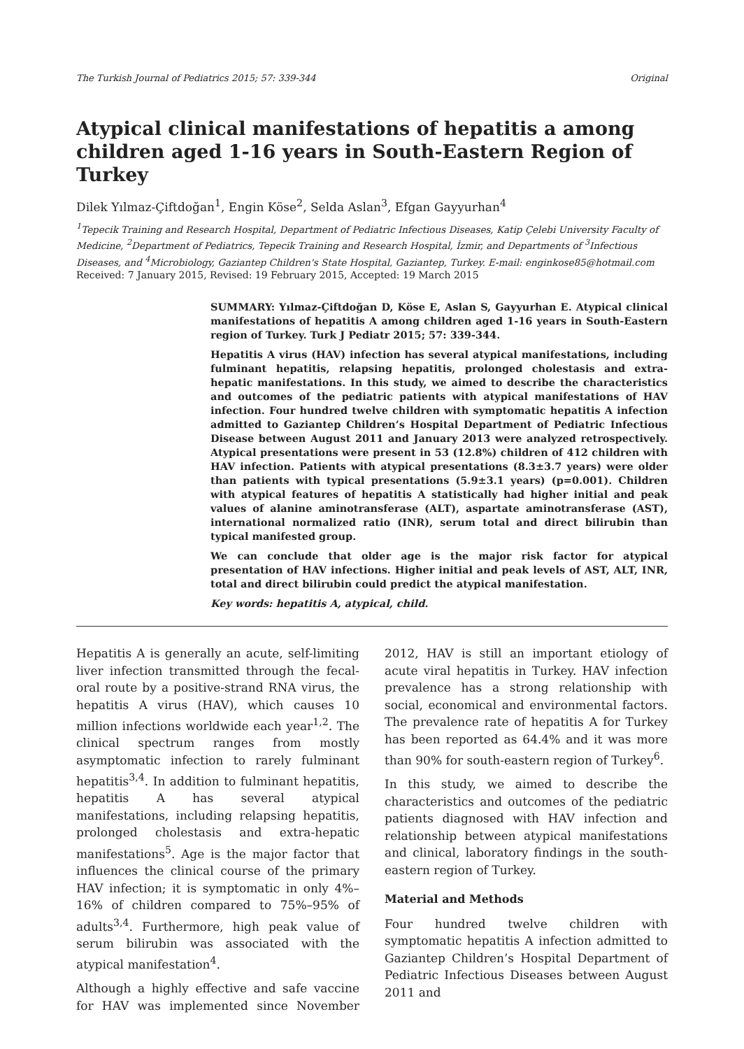The Turkish Journal of Pediatrics 2015; 57: 339-344 Original
Atypical clinical manifestations of hepatitis a among children aged 1-16 years in South-Eastern Region of Turkey
Dilek Yılmaz-Çiftdoğan<sup>1</sup>, Engin Köse<sup>2</sup>, Selda Aslan<sup>3</sup>, Efgan Gayyurhan<sup>4</sup>
<sup>1</sup> Tepecik Training and Research Hospital, Department of Pediatric Infectious Diseases, Katip Çelebi University Faculty of Medicine, <sup>2</sup>Department of Pediatrics, Tepecik Training and Research Hospital, İzmir, and Departments of <sup>3</sup>Infectious Diseases, and <sup>4</sup>Microbiology, Gaziantep Children's State Hospital, Gaziantep, Turkey. E-mail: enginkose85@hotmail.com
Received: 7 January 2015, Revised: 19 February 2015, Accepted: 19 March 2015
SUMMARY: Yılmaz-Çiftdoğan D, Köse E, Aslan S, Gayyurhan E. Atypical clinical manifestations of hepatitis A among children aged 1-16 years in South-Eastern region of Turkey. Turk J Pediatr 2015; 57: 339-344.
Hepatitis A virus (HAV) infection has several atypical manifestations, including fulminant hepatitis, relapsing hepatitis, prolonged cholestasis and extra-hepatic manifestations. In this study, we aimed to describe the characteristics and outcomes of the pediatric patients with atypical manifestations of HAV infection. Four hundred twelve children with symptomatic hepatitis A infection admitted to Gaziantep Children’s Hospital Department of Pediatric Infectious Disease between August 2011 and January 2013 were analyzed retrospectively. Atypical presentations were present in 53 (12.8%) children of 412 children with HAV infection. Patients with atypical presentations (8.3±3.7 years) were older than patients with typical presentations (5.9±3.1 years) (p=0.001). Children with atypical features of hepatitis A statistically had higher initial and peak values of alanine aminotransferase (ALT), aspartate aminotransferase (AST), international normalized ratio (INR), serum total and direct bilirubin than typical manifested group.
We can conclude that older age is the major risk factor for atypical presentation of HAV infections. Higher initial and peak levels of AST, ALT, INR, total and direct bilirubin could predict the atypical manifestation.
Key words: hepatitis A, atypical, child.
Hepatitis A is generally an acute, self-limiting liver infection transmitted through the fecal-oral route by a positive-strand RNA virus, the hepatitis A virus (HAV), which causes 10 million infections worldwide each year<sup>1,2</sup>. The clinical spectrum ranges from mostly asymptomatic infection to rarely fulminant hepatitis<sup>3,4</sup>. In addition to fulminant hepatitis, hepatitis A has several atypical manifestations, including relapsing hepatitis, prolonged cholestasis and extra-hepatic manifestations<sup>5</sup>. Age is the major factor that influences the clinical course of the primary HAV infection; it is symptomatic in only 4%–16% of children compared to 75%–95% of adults<sup>3,4</sup>. Furthermore, high peak value of serum bilirubin was associated with the atypical manifestation<sup>4</sup>.
Although a highly effective and safe vaccine for HAV was implemented since November 2012, HAV is still an important etiology of acute viral hepatitis in Turkey. HAV infection prevalence has a strong relationship with social, economical and environmental factors. The prevalence rate of hepatitis A for Turkey has been reported as 64.4% and it was more than 90% for south-eastern region of Turkey<sup>6</sup>.
In this study, we aimed to describe the characteristics and outcomes of the pediatric patients diagnosed with HAV infection and relationship between atypical manifestations and clinical, laboratory findings in the south-eastern region of Turkey.
Material and Methods
Four hundred twelve children with symptomatic hepatitis A infection admitted to Gaziantep Children’s Hospital Department of Pediatric Infectious Diseases between August 2011 and